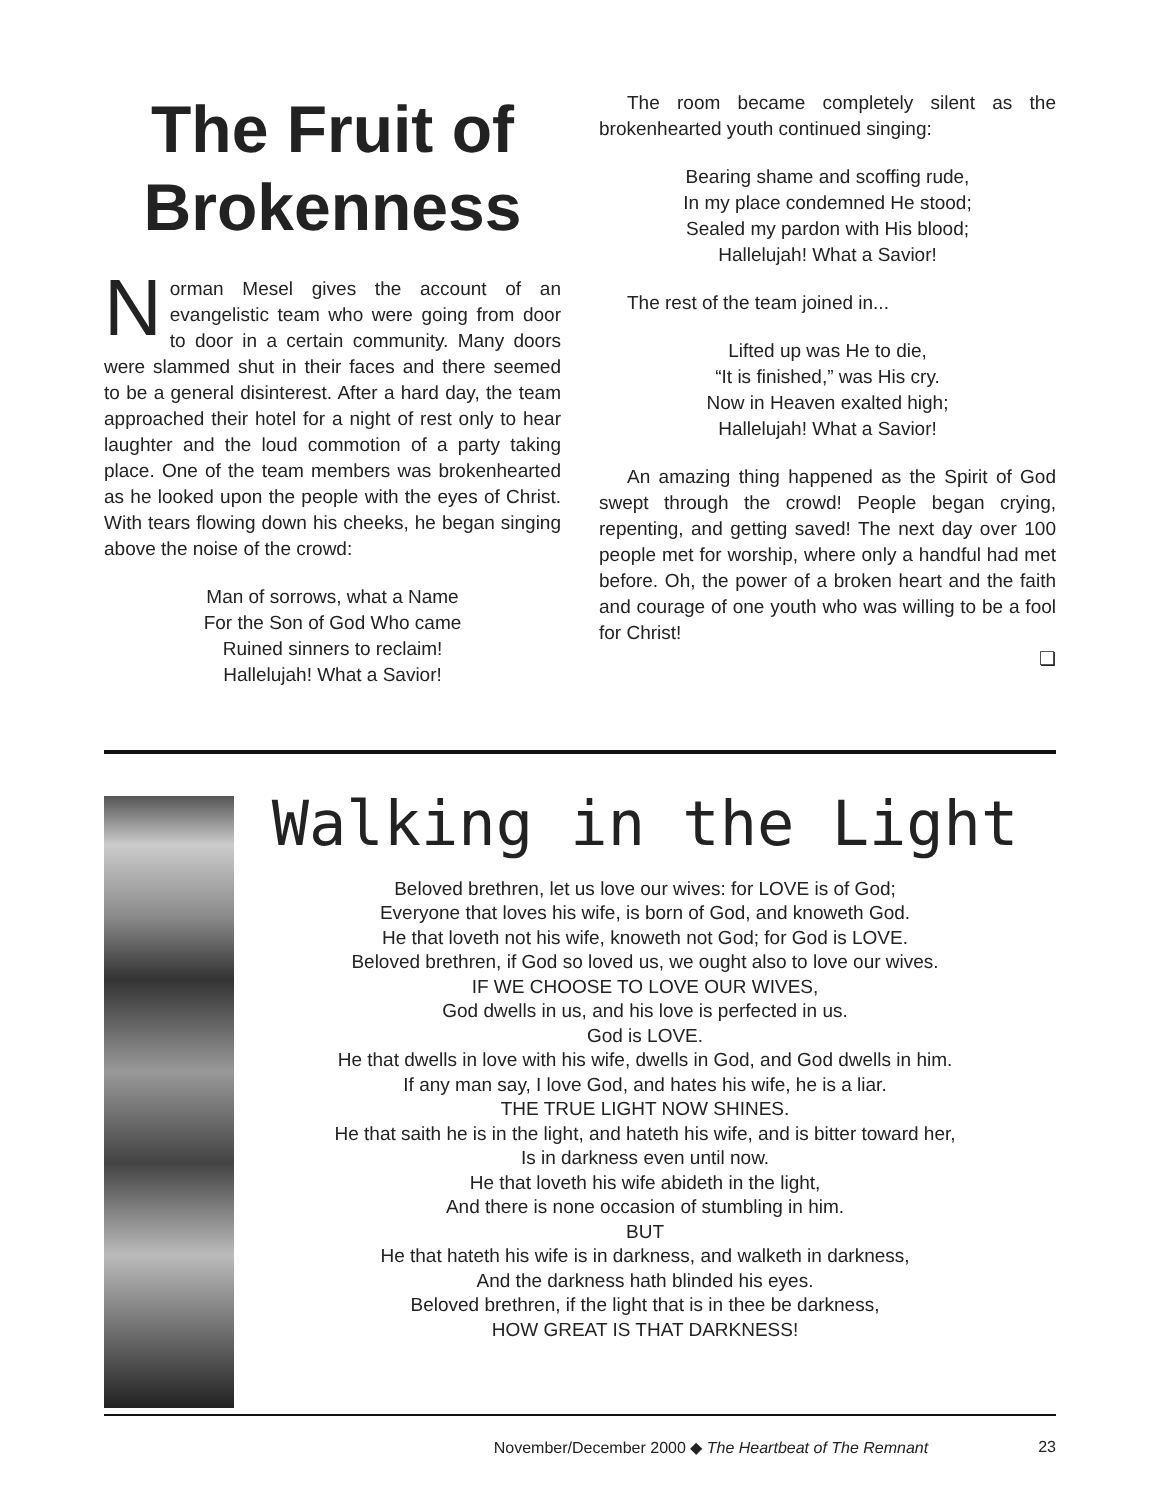The Fruit of Brokenness
Norman Mesel gives the account of an evangelistic team who were going from door to door in a certain community. Many doors were slammed shut in their faces and there seemed to be a general disinterest. After a hard day, the team approached their hotel for a night of rest only to hear laughter and the loud commotion of a party taking place. One of the team members was brokenhearted as he looked upon the people with the eyes of Christ. With tears flowing down his cheeks, he began singing above the noise of the crowd:
Man of sorrows, what a Name
For the Son of God Who came
Ruined sinners to reclaim!
Hallelujah! What a Savior!
The room became completely silent as the brokenhearted youth continued singing:
Bearing shame and scoffing rude,
In my place condemned He stood;
Sealed my pardon with His blood;
Hallelujah! What a Savior!
The rest of the team joined in...
Lifted up was He to die,
“It is finished,” was His cry.
Now in Heaven exalted high;
Hallelujah! What a Savior!
An amazing thing happened as the Spirit of God swept through the crowd! People began crying, repenting, and getting saved! The next day over 100 people met for worship, where only a handful had met before. Oh, the power of a broken heart and the faith and courage of one youth who was willing to be a fool for Christ!
❏
Walking in the Light
Beloved brethren, let us love our wives: for LOVE is of God;
Everyone that loves his wife, is born of God, and knoweth God.
He that loveth not his wife, knoweth not God; for God is LOVE.
Beloved brethren, if God so loved us, we ought also to love our wives.
IF WE CHOOSE TO LOVE OUR WIVES,
God dwells in us, and his love is perfected in us.
God is LOVE.
He that dwells in love with his wife, dwells in God, and God dwells in him.
If any man say, I love God, and hates his wife, he is a liar.
THE TRUE LIGHT NOW SHINES.
He that saith he is in the light, and hateth his wife, and is bitter toward her,
Is in darkness even until now.
He that loveth his wife abideth in the light,
And there is none occasion of stumbling in him.
BUT
He that hateth his wife is in darkness, and walketh in darkness,
And the darkness hath blinded his eyes.
Beloved brethren, if the light that is in thee be darkness,
HOW GREAT IS THAT DARKNESS!
November/December 2000 ◆ The Heartbeat of The Remnant 23